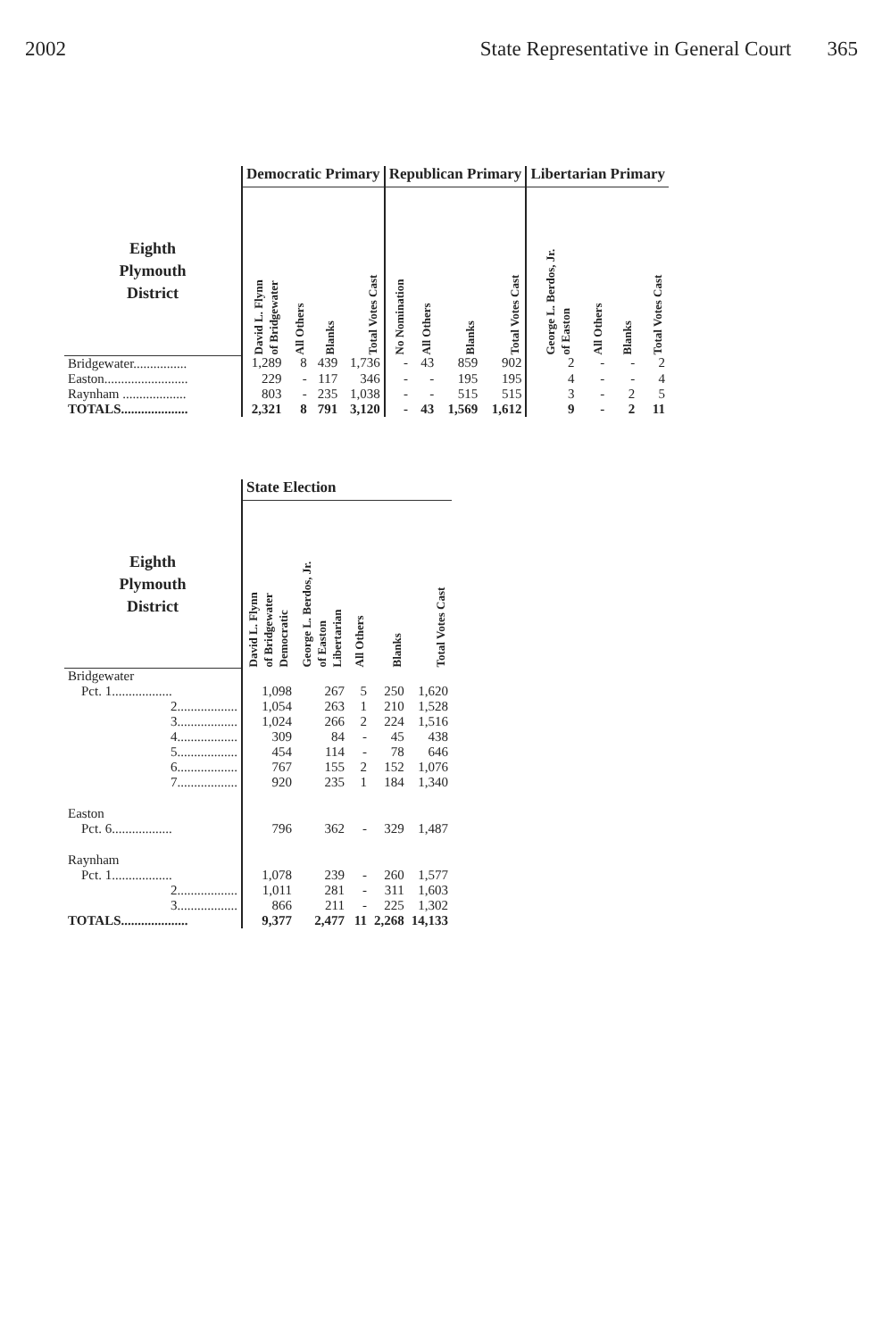2002 State Representative in General Court 365
| | Democratic Primary | | | | Republican Primary | | | | Libertarian Primary | | | |
| --- | --- | --- | --- | --- | --- | --- | --- | --- | --- | --- | --- | --- |
| Eighth Plymouth District | David L. Flynn of Bridgewater | All Others | Blanks | Total Votes Cast | No Nomination | All Others | Blanks | Total Votes Cast | George L. Berdos, Jr. of Easton | All Others | Blanks | Total Votes Cast |
| Bridgewater................ | 1,289 | 8 | 439 | 1,736 | - | 43 | 859 | 902 | 2 | - | - | 2 |
| Easton......................... | 229 | - | 117 | 346 | - | - | 195 | 195 | 4 | - | - | 4 |
| Raynham ................... | 803 | - | 235 | 1,038 | - | - | 515 | 515 | 3 | - | 2 | 5 |
| TOTALS.................... | 2,321 | 8 | 791 | 3,120 | - | 43 | 1,569 | 1,612 | 9 | - | 2 | 11 |
| | State Election | | | | |
| --- | --- | --- | --- | --- | --- |
| Eighth Plymouth District | David L. Flynn of Bridgewater Democratic | George L. Berdos, Jr. of Easton Libertarian | All Others | Blanks | Total Votes Cast |
| Bridgewater | | | | | |
| Pct. 1.................. | 1,098 | 267 | 5 | 250 | 1,620 |
| 2.................. | 1,054 | 263 | 1 | 210 | 1,528 |
| 3.................. | 1,024 | 266 | 2 | 224 | 1,516 |
| 4.................. | 309 | 84 | - | 45 | 438 |
| 5.................. | 454 | 114 | - | 78 | 646 |
| 6.................. | 767 | 155 | 2 | 152 | 1,076 |
| 7.................. | 920 | 235 | 1 | 184 | 1,340 |
| Easton | | | | | |
| Pct. 6.................. | 796 | 362 | - | 329 | 1,487 |
| Raynham | | | | | |
| Pct. 1.................. | 1,078 | 239 | - | 260 | 1,577 |
| 2.................. | 1,011 | 281 | - | 311 | 1,603 |
| 3.................. | 866 | 211 | - | 225 | 1,302 |
| TOTALS.................... | 9,377 | 2,477 | 11 | 2,268 | 14,133 |